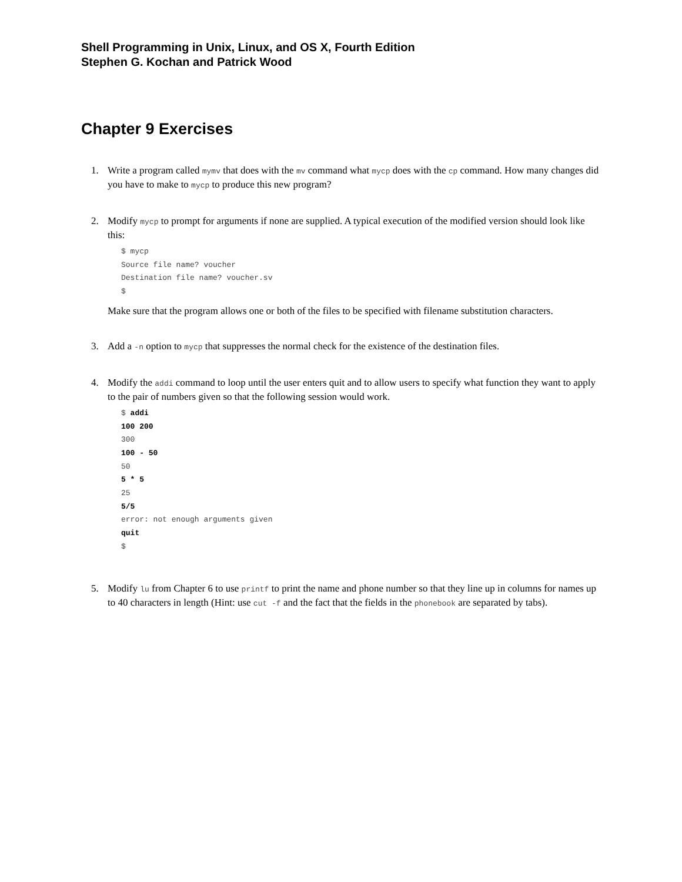Shell Programming in Unix, Linux, and OS X, Fourth Edition
Stephen G. Kochan and Patrick Wood
Chapter 9 Exercises
1. Write a program called mymv that does with the mv command what mycp does with the cp command. How many changes did you have to make to mycp to produce this new program?
2. Modify mycp to prompt for arguments if none are supplied. A typical execution of the modified version should look like this:
$ mycp
Source file name? voucher
Destination file name? voucher.sv
$
Make sure that the program allows one or both of the files to be specified with filename substitution characters.
3. Add a -n option to mycp that suppresses the normal check for the existence of the destination files.
4. Modify the addi command to loop until the user enters quit and to allow users to specify what function they want to apply to the pair of numbers given so that the following session would work.
$ addi
100 200
300
100 - 50
50
5 * 5
25
5/5
error: not enough arguments given
quit
$
5. Modify lu from Chapter 6 to use printf to print the name and phone number so that they line up in columns for names up to 40 characters in length (Hint: use cut -f and the fact that the fields in the phonebook are separated by tabs).